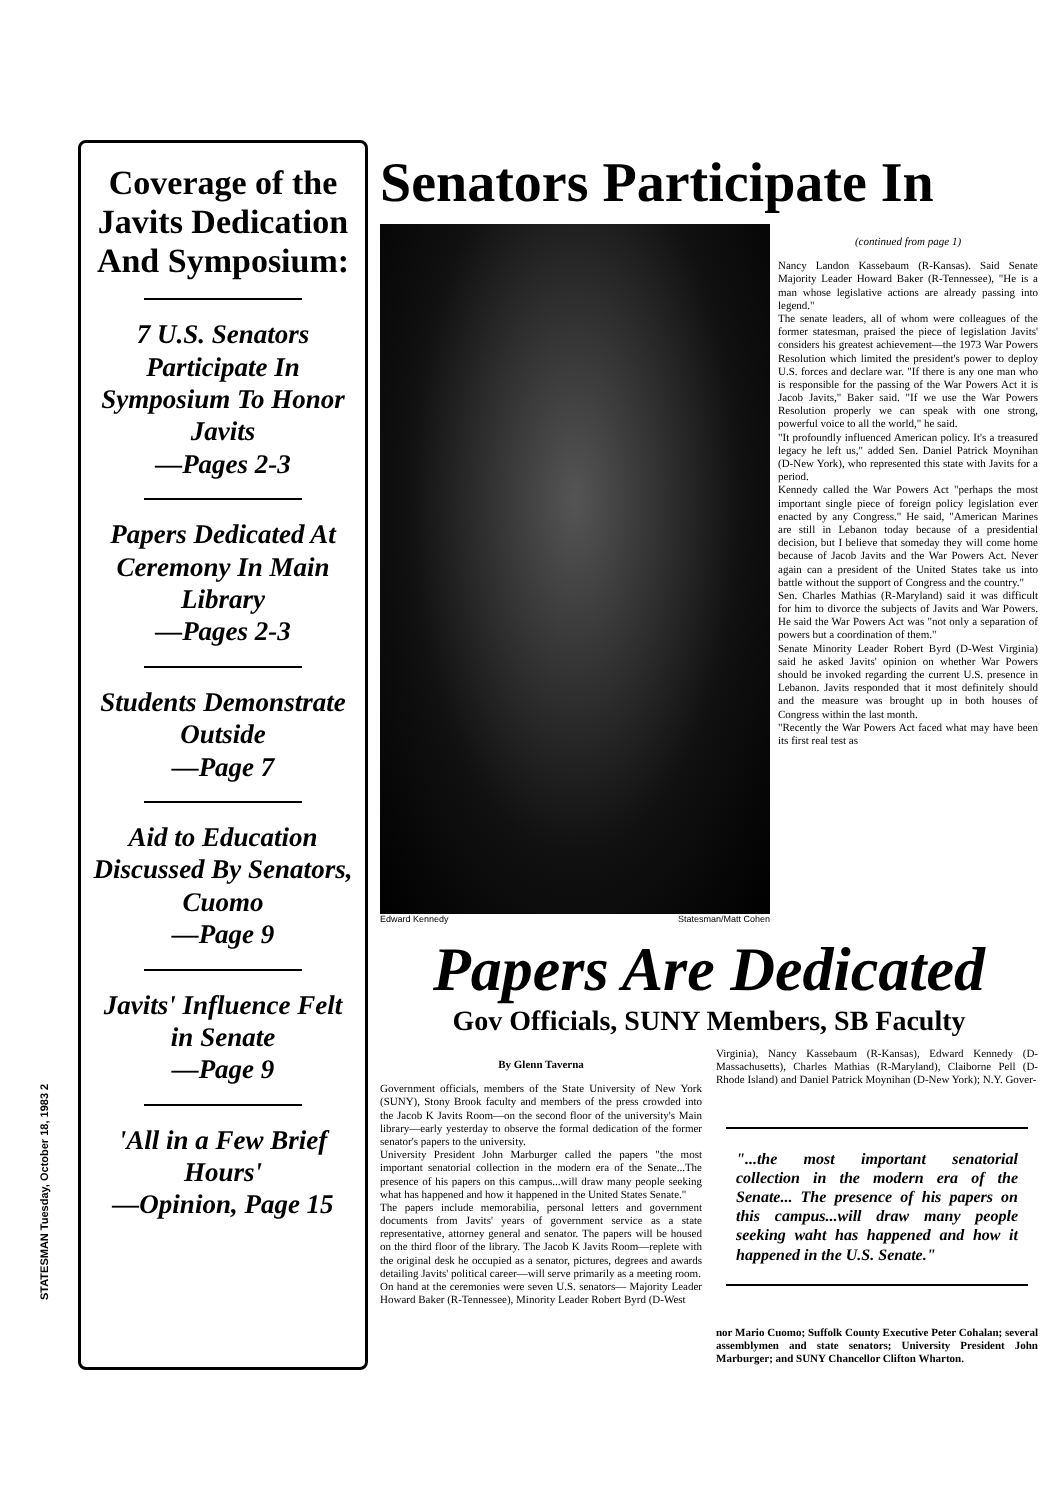STATESMAN Tuesday, October 18, 1983 2
Coverage of the Javits Dedication And Symposium:
7 U.S. Senators Participate In Symposium To Honor Javits
—Pages 2-3
Papers Dedicated At Ceremony In Main Library
—Pages 2-3
Students Demonstrate Outside
—Page 7
Aid to Education Discussed By Senators, Cuomo
—Page 9
Javits' Influence Felt in Senate
—Page 9
'All in a Few Brief Hours'
—Opinion, Page 15
Senators Participate In
Edward Kennedy Statesman/Matt Cohen
(continued from page 1)
Nancy Landon Kassebaum (R-Kansas). Said Senate Majority Leader Howard Baker (R-Tennessee), "He is a man whose legislative actions are already passing into legend."
The senate leaders, all of whom were colleagues of the former statesman, praised the piece of legislation Javits' considers his greatest achievement—the 1973 War Powers Resolution which limited the president's power to deploy U.S. forces and declare war. "If there is any one man who is responsible for the passing of the War Powers Act it is Jacob Javits," Baker said. "If we use the War Powers Resolution properly we can speak with one strong, powerful voice to all the world," he said.
"It profoundly influenced American policy. It's a treasured legacy he left us," added Sen. Daniel Patrick Moynihan (D-New York), who represented this state with Javits for a period.
Kennedy called the War Powers Act "perhaps the most important single piece of foreign policy legislation ever enacted by any Congress." He said, "American Marines are still in Lebanon today because of a presidential decision, but I believe that someday they will come home because of Jacob Javits and the War Powers Act. Never again can a president of the United States take us into battle without the support of Congress and the country."
Sen. Charles Mathias (R-Maryland) said it was difficult for him to divorce the subjects of Javits and War Powers. He said the War Powers Act was "not only a separation of powers but a coordination of them."
Senate Minority Leader Robert Byrd (D-West Virginia) said he asked Javits' opinion on whether War Powers should be invoked regarding the current U.S. presence in Lebanon. Javits responded that it most definitely should and the measure was brought up in both houses of Congress within the last month.
"Recently the War Powers Act faced what may have been its first real test as
Papers Are Dedicated
Gov Officials, SUNY Members, SB Faculty
By Glenn Taverna
Government officials, members of the State University of New York (SUNY), Stony Brook faculty and members of the press crowded into the Jacob K Javits Room—on the second floor of the university's Main library—early yesterday to observe the formal dedication of the former senator's papers to the university.
University President John Marburger called the papers "the most important senatorial collection in the modern era of the Senate...The presence of his papers on this campus...will draw many people seeking what has happened and how it happened in the United States Senate."
The papers include memorabilia, personal letters and government documents from Javits' years of government service as a state representative, attorney general and senator. The papers will be housed on the third floor of the library. The Jacob K Javits Room—replete with the original desk he occupied as a senator, pictures, degrees and awards detailing Javits' political career—will serve primarily as a meeting room.
On hand at the ceremonies were seven U.S. senators— Majority Leader Howard Baker (R-Tennessee), Minority Leader Robert Byrd (D-West
Virginia), Nancy Kassebaum (R-Kansas), Edward Kennedy (D-Massachusetts), Charles Mathias (R-Maryland), Claiborne Pell (D-Rhode Island) and Daniel Patrick Moynihan (D-New York); N.Y. Gover-
"...the most important senatorial collection in the modern era of the Senate... The presence of his papers on this campus...will draw many people seeking waht has happened and how it happened in the U.S. Senate."
nor Mario Cuomo; Suffolk County Executive Peter Cohalan; several assemblymen and state senators; University President John Marburger; and SUNY Chancellor Clifton Wharton.